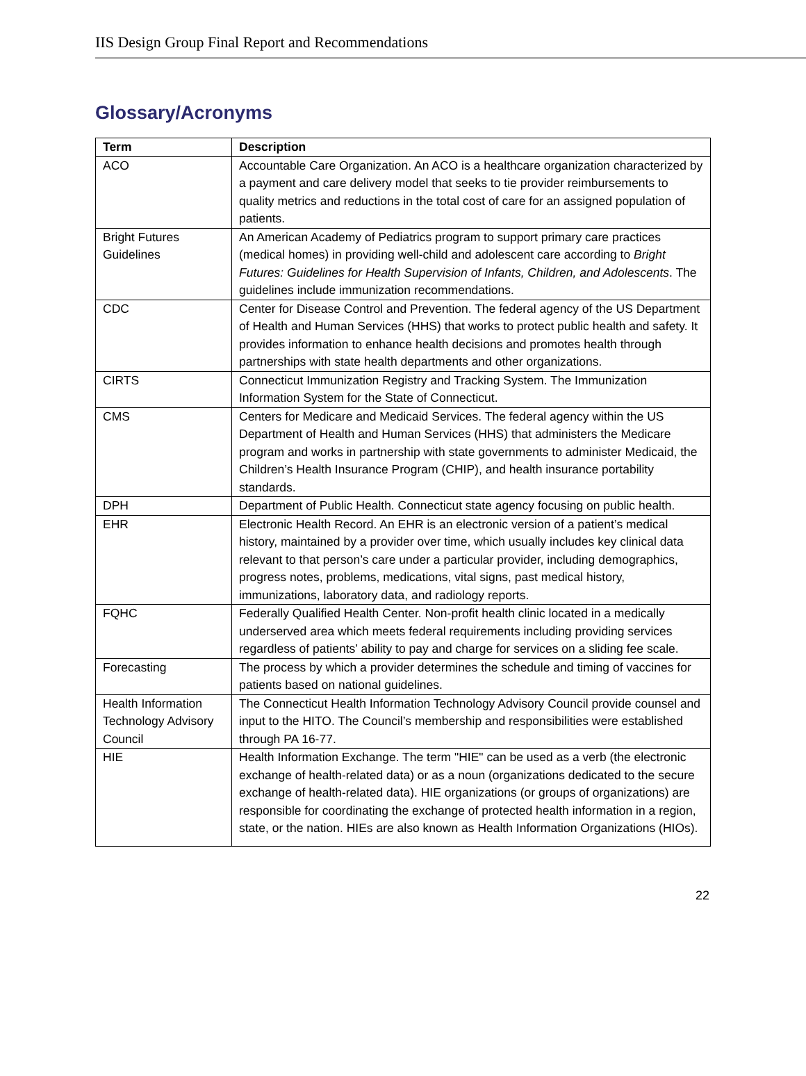IIS Design Group Final Report and Recommendations
Glossary/Acronyms
| Term | Description |
| --- | --- |
| ACO | Accountable Care Organization. An ACO is a healthcare organization characterized by a payment and care delivery model that seeks to tie provider reimbursements to quality metrics and reductions in the total cost of care for an assigned population of patients. |
| Bright Futures Guidelines | An American Academy of Pediatrics program to support primary care practices (medical homes) in providing well-child and adolescent care according to Bright Futures: Guidelines for Health Supervision of Infants, Children, and Adolescents . The guidelines include immunization recommendations. |
| CDC | Center for Disease Control and Prevention. The federal agency of the US Department of Health and Human Services (HHS) that works to protect public health and safety. It provides information to enhance health decisions and promotes health through partnerships with state health departments and other organizations. |
| CIRTS | Connecticut Immunization Registry and Tracking System. The Immunization Information System for the State of Connecticut. |
| CMS | Centers for Medicare and Medicaid Services. The federal agency within the US Department of Health and Human Services (HHS) that administers the Medicare program and works in partnership with state governments to administer Medicaid, the Children’s Health Insurance Program (CHIP), and health insurance portability standards. |
| DPH | Department of Public Health. Connecticut state agency focusing on public health. |
| EHR | Electronic Health Record. An EHR is an electronic version of a patient’s medical history, maintained by a provider over time, which usually includes key clinical data relevant to that person’s care under a particular provider, including demographics, progress notes, problems, medications, vital signs, past medical history, immunizations, laboratory data, and radiology reports. |
| FQHC | Federally Qualified Health Center. Non-profit health clinic located in a medically underserved area which meets federal requirements including providing services regardless of patients’ ability to pay and charge for services on a sliding fee scale. |
| Forecasting | The process by which a provider determines the schedule and timing of vaccines for patients based on national guidelines. |
| Health Information Technology Advisory Council | The Connecticut Health Information Technology Advisory Council provide counsel and input to the HITO. The Council’s membership and responsibilities were established through PA 16-77. |
| HIE | Health Information Exchange. The term "HIE" can be used as a verb (the electronic exchange of health-related data) or as a noun (organizations dedicated to the secure exchange of health-related data). HIE organizations (or groups of organizations) are responsible for coordinating the exchange of protected health information in a region, state, or the nation. HIEs are also known as Health Information Organizations (HIOs). |
22